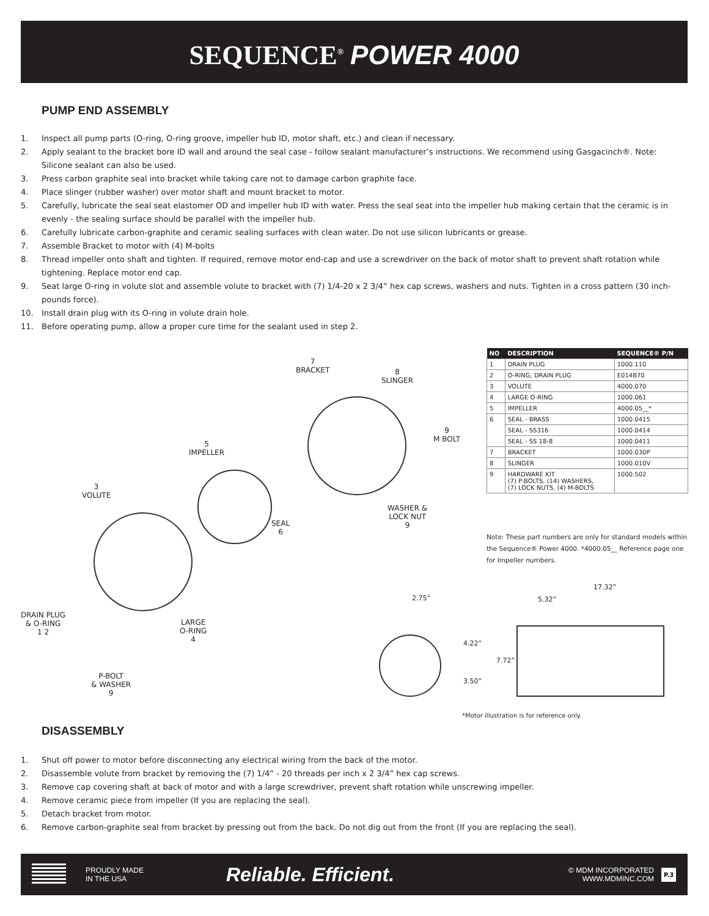SEQUENCE<sup>®</sup> POWER 4000
PUMP END ASSEMBLY
1. Inspect all pump parts (O-ring, O-ring groove, impeller hub ID, motor shaft, etc.) and clean if necessary.
2. Apply sealant to the bracket bore ID wall and around the seal case - follow sealant manufacturer’s instructions. We recommend using Gasgacinch®. Note: Silicone sealant can also be used.
3. Press carbon graphite seal into bracket while taking care not to damage carbon graphite face.
4. Place slinger (rubber washer) over motor shaft and mount bracket to motor.
5. Carefully, lubricate the seal seat elastomer OD and impeller hub ID with water. Press the seal seat into the impeller hub making certain that the ceramic is in evenly - the sealing surface should be parallel with the impeller hub.
6. Carefully lubricate carbon-graphite and ceramic sealing surfaces with clean water. Do not use silicon lubricants or grease.
7. Assemble Bracket to motor with (4) M-bolts
8. Thread impeller onto shaft and tighten. If required, remove motor end-cap and use a screwdriver on the back of motor shaft to prevent shaft rotation while tightening. Replace motor end cap.
9. Seat large O-ring in volute slot and assemble volute to bracket with (7) 1/4-20 x 2 3/4” hex cap screws, washers and nuts. Tighten in a cross pattern (30 inch-pounds force).
10. Install drain plug with its O-ring in volute drain hole.
11. Before operating pump, allow a proper cure time for the sealant used in step 2.
7
BRACKET
8
SLINGER
9
M BOLT
5
IMPELLER
3
VOLUTE
WASHER &
LOCK NUT
9
SEAL
6
DRAIN PLUG
& O-RING
1 2
LARGE
O-RING
4
P-BOLT
& WASHER
9
| NO | DESCRIPTION | SEQUENCE® P/N |
| --- | --- | --- |
| 1 | DRAIN PLUG | 1000.110 |
| 2 | O-RING, DRAIN PLUG | E014B70 |
| 3 | VOLUTE | 4000.070 |
| 4 | LARGE O-RING | 1000.061 |
| 5 | IMPELLER | 4000.05__* |
| 6 | SEAL - BRASS | 1000.0415 |
| | SEAL - SS316 | 1000.0414 |
| | SEAL - SS 18-8 | 1000.0411 |
| 7 | BRACKET | 1000.030P |
| 8 | SLINGER | 1000.010V |
| 9 | HARDWARE KIT (7) P-BOLTS, (14) WASHERS, (7) LOCK NUTS, (4) M-BOLTS | 1000.502 |
Note: These part numbers are only for standard models within the Sequence® Power 4000. *4000.05__ Reference page one for Impeller numbers.
2.75”
17.32”
5.32”
4.22”
7.72”
3.50”
*Motor illustration is for reference only.
DISASSEMBLY
1. Shut off power to motor before disconnecting any electrical wiring from the back of the motor.
2. Disassemble volute from bracket by removing the (7) 1/4” - 20 threads per inch x 2 3/4” hex cap screws.
3. Remove cap covering shaft at back of motor and with a large screwdriver, prevent shaft rotation while unscrewing impeller.
4. Remove ceramic piece from impeller (If you are replacing the seal).
5. Detach bracket from motor.
6. Remove carbon-graphite seal from bracket by pressing out from the back. Do not dig out from the front (If you are replacing the seal).
PROUDLY MADE
IN THE USA
Reliable. Efficient.
© MDM INCORPORATED
WWW.MDMINC.COM
P.3